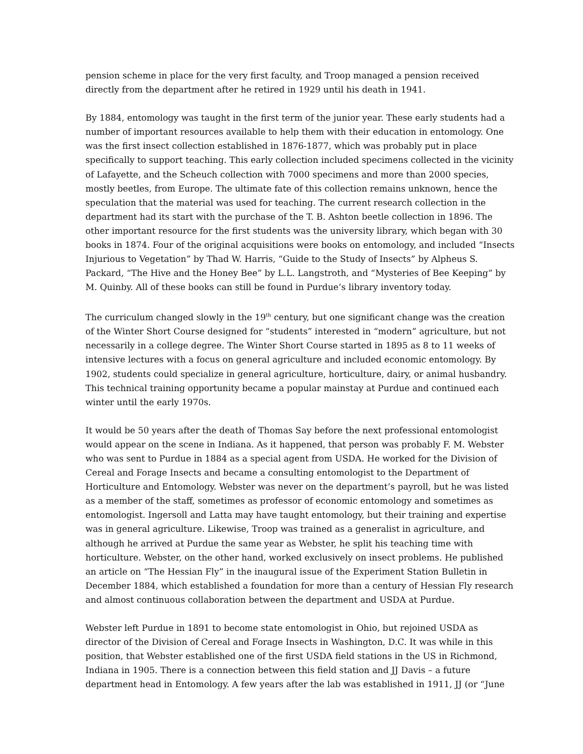pension scheme in place for the very first faculty, and Troop managed a pension received directly from the department after he retired in 1929 until his death in 1941.
By 1884, entomology was taught in the first term of the junior year. These early students had a number of important resources available to help them with their education in entomology. One was the first insect collection established in 1876-1877, which was probably put in place specifically to support teaching. This early collection included specimens collected in the vicinity of Lafayette, and the Scheuch collection with 7000 specimens and more than 2000 species, mostly beetles, from Europe. The ultimate fate of this collection remains unknown, hence the speculation that the material was used for teaching. The current research collection in the department had its start with the purchase of the T. B. Ashton beetle collection in 1896. The other important resource for the first students was the university library, which began with 30 books in 1874. Four of the original acquisitions were books on entomology, and included “Insects Injurious to Vegetation” by Thad W. Harris, “Guide to the Study of Insects” by Alpheus S. Packard, “The Hive and the Honey Bee” by L.L. Langstroth, and “Mysteries of Bee Keeping” by M. Quinby. All of these books can still be found in Purdue’s library inventory today.
The curriculum changed slowly in the 19<sup>th</sup> century, but one significant change was the creation of the Winter Short Course designed for “students” interested in “modern” agriculture, but not necessarily in a college degree. The Winter Short Course started in 1895 as 8 to 11 weeks of intensive lectures with a focus on general agriculture and included economic entomology. By 1902, students could specialize in general agriculture, horticulture, dairy, or animal husbandry. This technical training opportunity became a popular mainstay at Purdue and continued each winter until the early 1970s.
It would be 50 years after the death of Thomas Say before the next professional entomologist would appear on the scene in Indiana. As it happened, that person was probably F. M. Webster who was sent to Purdue in 1884 as a special agent from USDA. He worked for the Division of Cereal and Forage Insects and became a consulting entomologist to the Department of Horticulture and Entomology. Webster was never on the department’s payroll, but he was listed as a member of the staff, sometimes as professor of economic entomology and sometimes as entomologist. Ingersoll and Latta may have taught entomology, but their training and expertise was in general agriculture. Likewise, Troop was trained as a generalist in agriculture, and although he arrived at Purdue the same year as Webster, he split his teaching time with horticulture. Webster, on the other hand, worked exclusively on insect problems. He published an article on “The Hessian Fly” in the inaugural issue of the Experiment Station Bulletin in December 1884, which established a foundation for more than a century of Hessian Fly research and almost continuous collaboration between the department and USDA at Purdue.
Webster left Purdue in 1891 to become state entomologist in Ohio, but rejoined USDA as director of the Division of Cereal and Forage Insects in Washington, D.C. It was while in this position, that Webster established one of the first USDA field stations in the US in Richmond, Indiana in 1905. There is a connection between this field station and JJ Davis – a future department head in Entomology. A few years after the lab was established in 1911, JJ (or “June